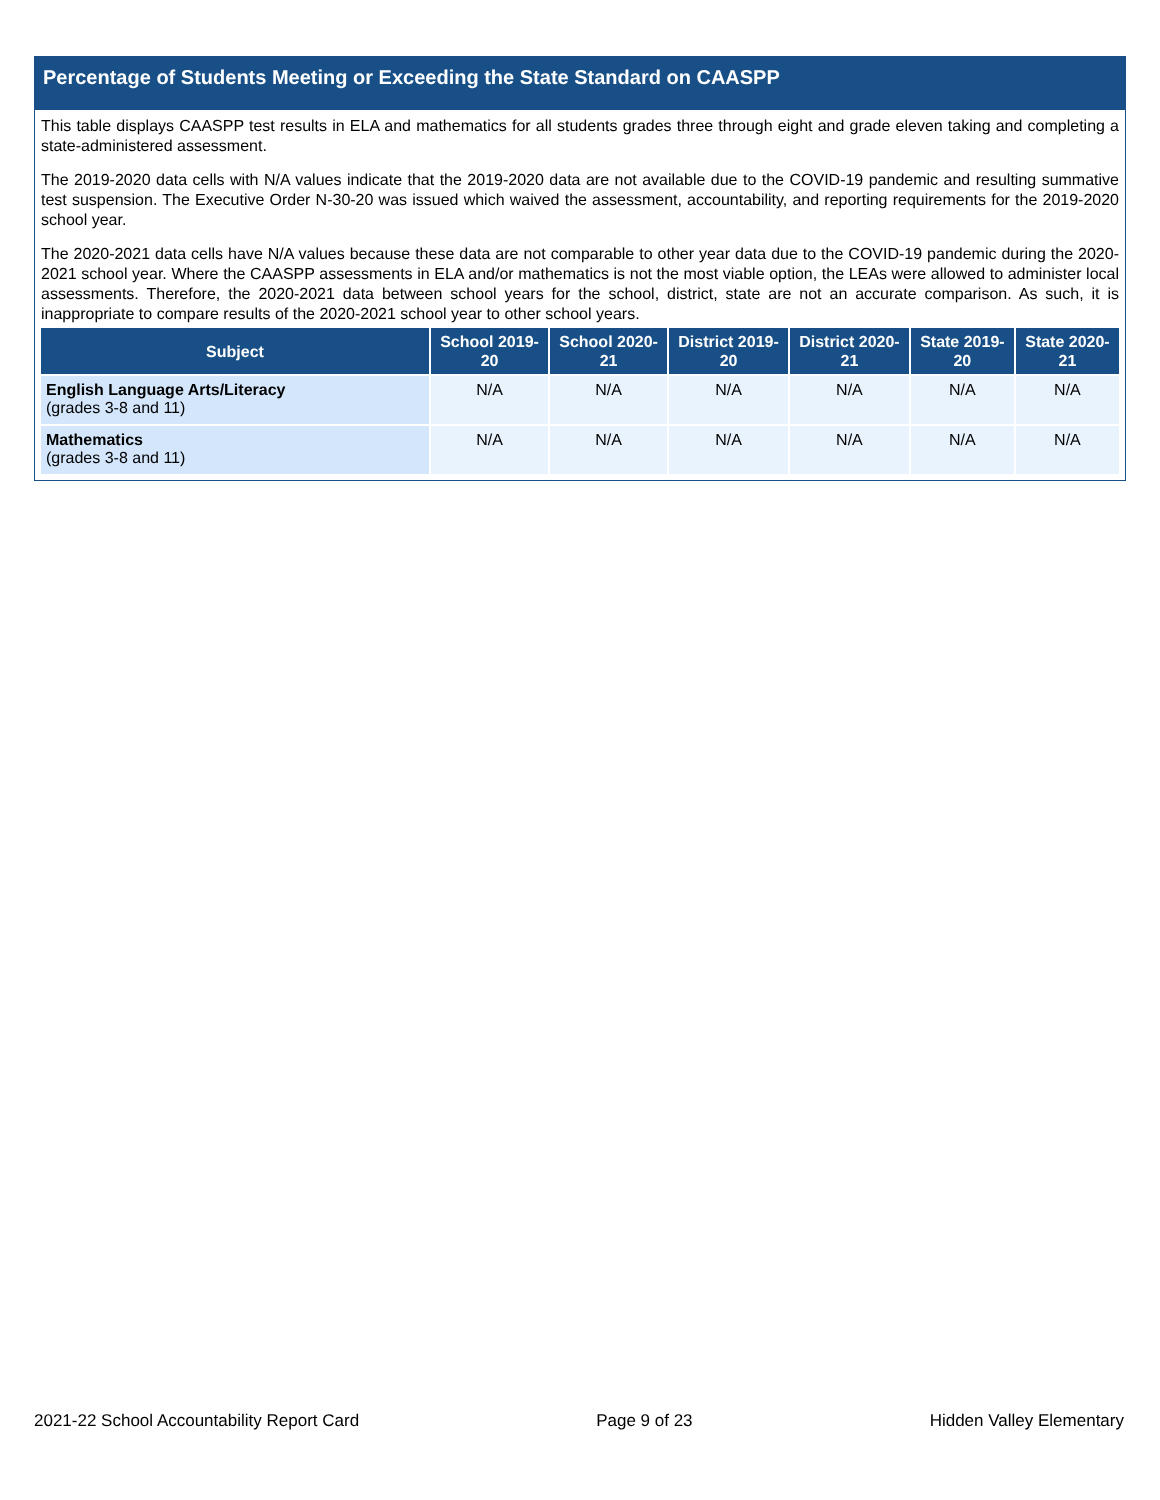Percentage of Students Meeting or Exceeding the State Standard on CAASPP
This table displays CAASPP test results in ELA and mathematics for all students grades three through eight and grade eleven taking and completing a state-administered assessment.
The 2019-2020 data cells with N/A values indicate that the 2019-2020 data are not available due to the COVID-19 pandemic and resulting summative test suspension. The Executive Order N-30-20 was issued which waived the assessment, accountability, and reporting requirements for the 2019-2020 school year.
The 2020-2021 data cells have N/A values because these data are not comparable to other year data due to the COVID-19 pandemic during the 2020-2021 school year. Where the CAASPP assessments in ELA and/or mathematics is not the most viable option, the LEAs were allowed to administer local assessments. Therefore, the 2020-2021 data between school years for the school, district, state are not an accurate comparison. As such, it is inappropriate to compare results of the 2020-2021 school year to other school years.
| Subject | School 2019-20 | School 2020-21 | District 2019-20 | District 2020-21 | State 2019-20 | State 2020-21 |
| --- | --- | --- | --- | --- | --- | --- |
| English Language Arts/Literacy (grades 3-8 and 11) | N/A | N/A | N/A | N/A | N/A | N/A |
| Mathematics (grades 3-8 and 11) | N/A | N/A | N/A | N/A | N/A | N/A |
2021-22 School Accountability Report Card Page 9 of 23 Hidden Valley Elementary